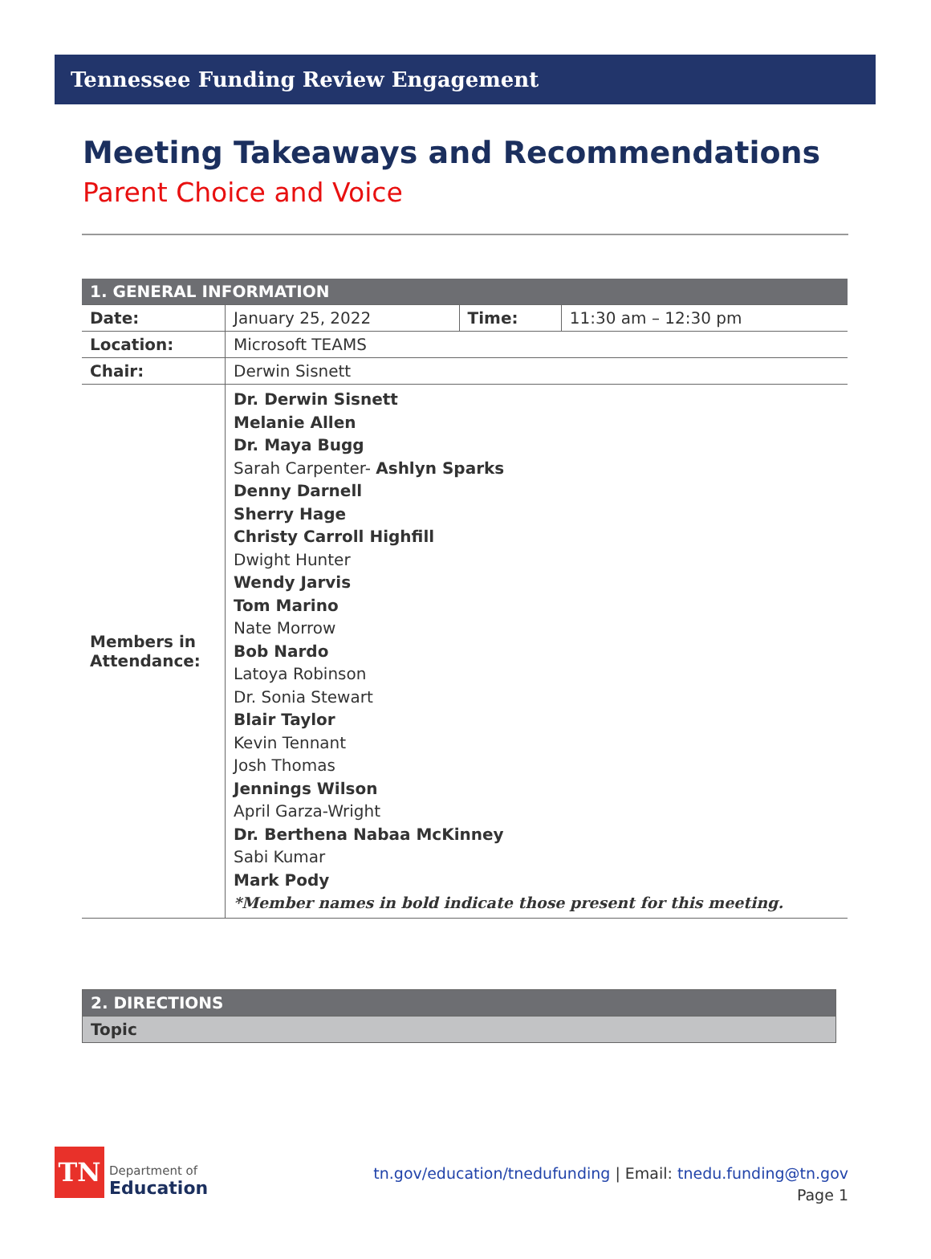Tennessee Funding Review Engagement
Meeting Takeaways and Recommendations
Parent Choice and Voice
| 1. GENERAL INFORMATION | | | |
| --- | --- | --- | --- |
| Date: | January 25, 2022 | Time: | 11:30 am – 12:30 pm |
| Location: | Microsoft TEAMS | | |
| Chair: | Derwin Sisnett | | |
| Members in Attendance: | Dr. Derwin Sisnett Melanie Allen Dr. Maya Bugg Sarah Carpenter- Ashlyn Sparks Denny Darnell Sherry Hage Christy Carroll Highfill Dwight Hunter Wendy Jarvis Tom Marino Nate Morrow Bob Nardo Latoya Robinson Dr. Sonia Stewart Blair Taylor Kevin Tennant Josh Thomas Jennings Wilson April Garza-Wright Dr. Berthena Nabaa McKinney Sabi Kumar Mark Pody *Member names in bold indicate those present for this meeting. | | |
| 2. DIRECTIONS |
| Topic |
TN
Department of
Education
tn.gov/education/tnedufunding | Email: tnedu.funding@tn.gov
Page 1